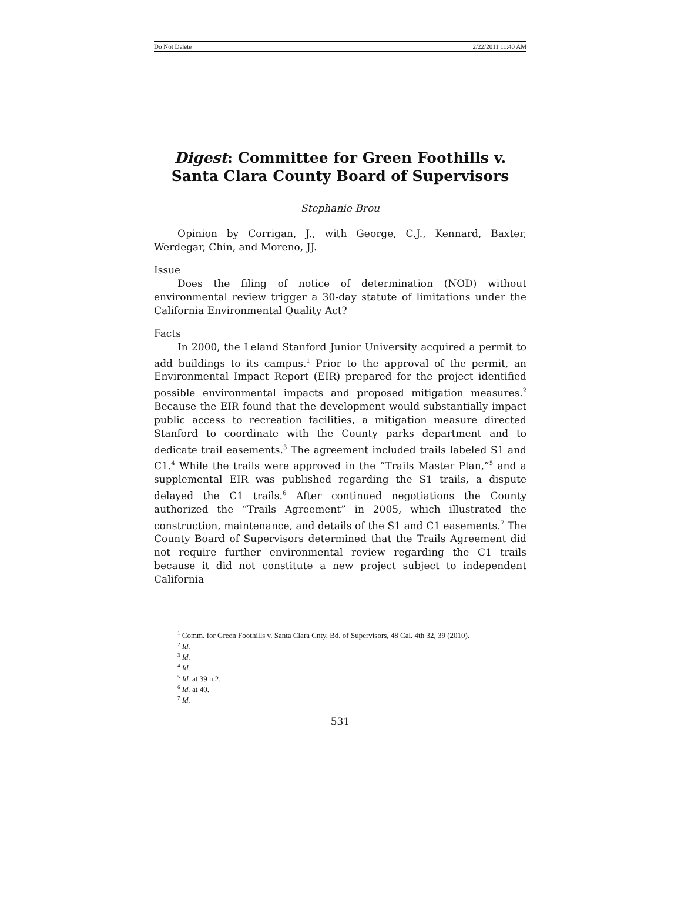Do Not Delete 2/22/2011 11:40 AM
Digest: Committee for Green Foothills v. Santa Clara County Board of Supervisors
Stephanie Brou
Opinion by Corrigan, J., with George, C.J., Kennard, Baxter, Werdegar, Chin, and Moreno, JJ.
Issue
Does the filing of notice of determination (NOD) without environmental review trigger a 30-day statute of limitations under the California Environmental Quality Act?
Facts
In 2000, the Leland Stanford Junior University acquired a permit to add buildings to its campus.<sup>1</sup> Prior to the approval of the permit, an Environmental Impact Report (EIR) prepared for the project identified possible environmental impacts and proposed mitigation measures.<sup>2</sup> Because the EIR found that the development would substantially impact public access to recreation facilities, a mitigation measure directed Stanford to coordinate with the County parks department and to dedicate trail easements.<sup>3</sup> The agreement included trails labeled S1 and C1.<sup>4</sup> While the trails were approved in the “Trails Master Plan,”<sup>5</sup> and a supplemental EIR was published regarding the S1 trails, a dispute delayed the C1 trails.<sup>6</sup> After continued negotiations the County authorized the “Trails Agreement” in 2005, which illustrated the construction, maintenance, and details of the S1 and C1 easements.<sup>7</sup> The County Board of Supervisors determined that the Trails Agreement did not require further environmental review regarding the C1 trails because it did not constitute a new project subject to independent California
<sup>1</sup> Comm. for Green Foothills v. Santa Clara Cnty. Bd. of Supervisors, 48 Cal. 4th 32, 39 (2010).
<sup>2</sup> Id.
<sup>3</sup> Id.
<sup>4</sup> Id.
<sup>5</sup> Id. at 39 n.2.
<sup>6</sup> Id. at 40.
<sup>7</sup> Id.
531